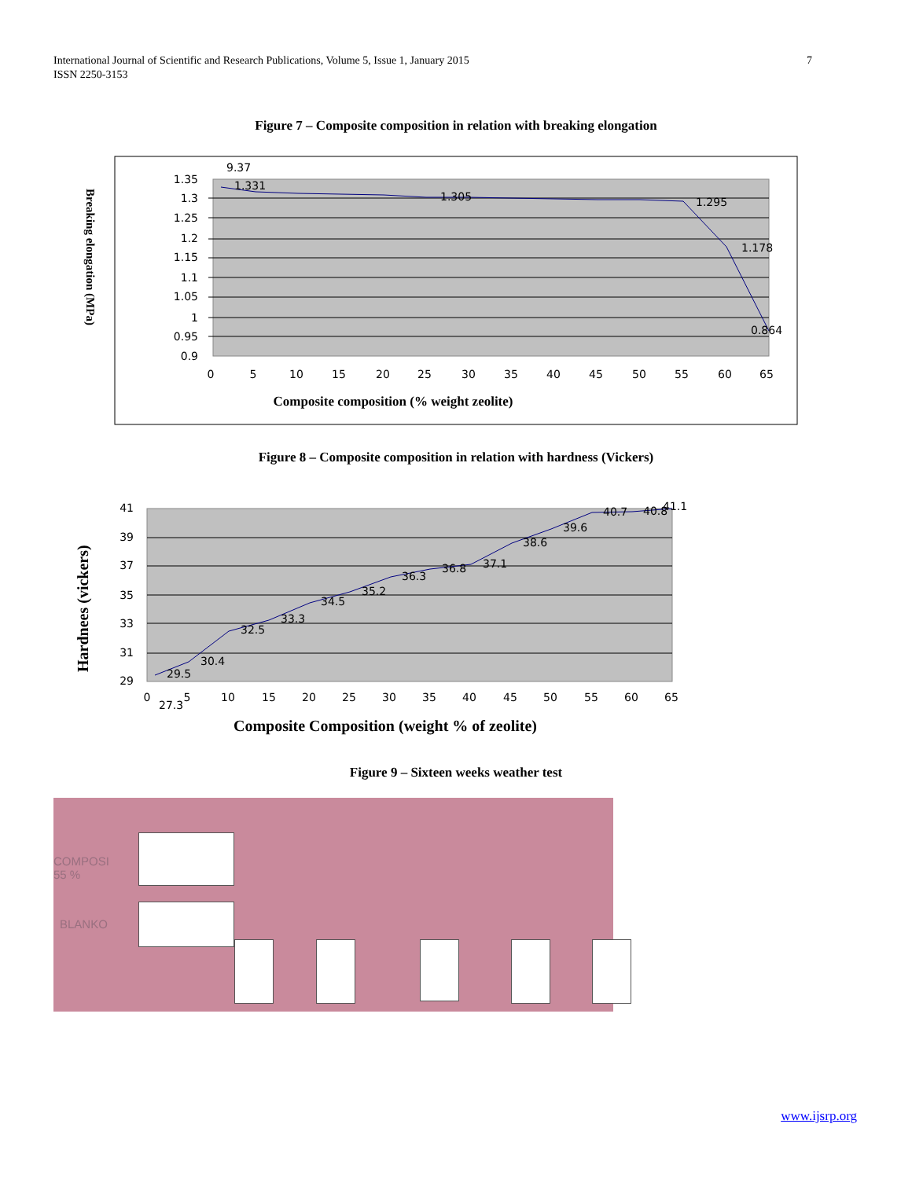7 International Journal of Scientific and Research Publications, Volume 5, Issue 1, January 2015
ISSN 2250-3153
Figure 7 – Composite composition in relation with breaking elongation
1.35
1.3
1.25
1.2
1.15
1.1
1.05
1
0.95
0.9
0
5
10
15
20
25
30
35
40
45
50
55
60
65
9.37
1.331
1.305
1.295
1.178
0.864
Composite composition (% weight zeolite)
Breaking elongation (MPa)
41
39
37
35
33
31
29
0
5
10
15
20
25
30
35
40
45
50
55
60
65
27.3
29.5
30.4
32.5
33.3
34.5
35.2
36.3
36.8
37.1
38.6
39.6
40.7
40.8
41.1
Composite Composition (weight % of zeolite)
Hardnees (vickers)
Figure 8 – Composite composition in relation with hardness (Vickers)
Figure 9 – Sixteen weeks weather test
COMPOSI
55 %
BLANKO
www.ijsrp.org